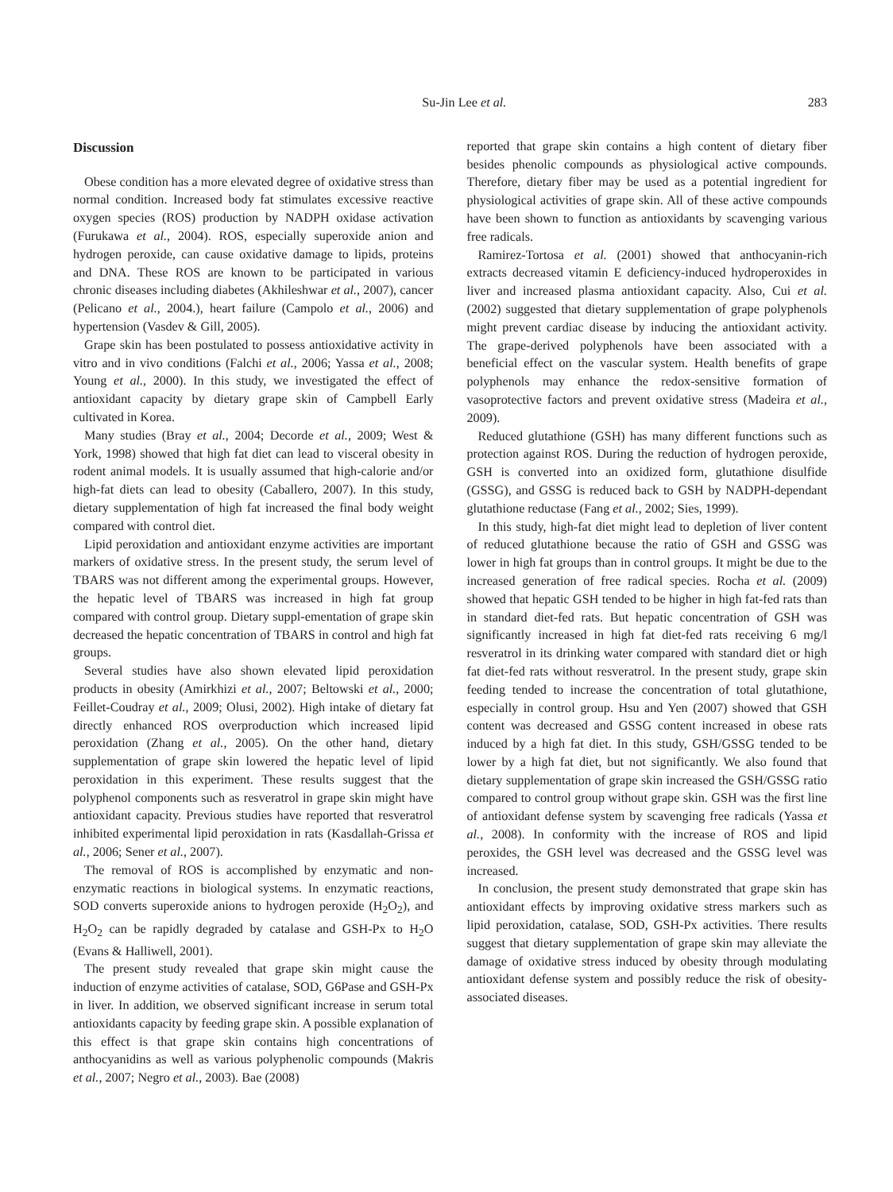Su-Jin Lee et al. 283
Discussion
Obese condition has a more elevated degree of oxidative stress than normal condition. Increased body fat stimulates excessive reactive oxygen species (ROS) production by NADPH oxidase activation (Furukawa et al., 2004). ROS, especially superoxide anion and hydrogen peroxide, can cause oxidative damage to lipids, proteins and DNA. These ROS are known to be participated in various chronic diseases including diabetes (Akhileshwar et al., 2007), cancer (Pelicano et al., 2004.), heart failure (Campolo et al., 2006) and hypertension (Vasdev & Gill, 2005).
Grape skin has been postulated to possess antioxidative activity in vitro and in vivo conditions (Falchi et al., 2006; Yassa et al., 2008; Young et al., 2000). In this study, we investigated the effect of antioxidant capacity by dietary grape skin of Campbell Early cultivated in Korea.
Many studies (Bray et al., 2004; Decorde et al., 2009; West & York, 1998) showed that high fat diet can lead to visceral obesity in rodent animal models. It is usually assumed that high-calorie and/or high-fat diets can lead to obesity (Caballero, 2007). In this study, dietary supplementation of high fat increased the final body weight compared with control diet.
Lipid peroxidation and antioxidant enzyme activities are important markers of oxidative stress. In the present study, the serum level of TBARS was not different among the experimental groups. However, the hepatic level of TBARS was increased in high fat group compared with control group. Dietary suppl-ementation of grape skin decreased the hepatic concentration of TBARS in control and high fat groups.
Several studies have also shown elevated lipid peroxidation products in obesity (Amirkhizi et al., 2007; Beltowski et al., 2000; Feillet-Coudray et al., 2009; Olusi, 2002). High intake of dietary fat directly enhanced ROS overproduction which increased lipid peroxidation (Zhang et al., 2005). On the other hand, dietary supplementation of grape skin lowered the hepatic level of lipid peroxidation in this experiment. These results suggest that the polyphenol components such as resveratrol in grape skin might have antioxidant capacity. Previous studies have reported that resveratrol inhibited experimental lipid peroxidation in rats (Kasdallah-Grissa et al., 2006; Sener et al., 2007).
The removal of ROS is accomplished by enzymatic and non-enzymatic reactions in biological systems. In enzymatic reactions, SOD converts superoxide anions to hydrogen peroxide (H<sub>2</sub>O<sub>2</sub>), and H<sub>2</sub>O<sub>2</sub> can be rapidly degraded by catalase and GSH-Px to H<sub>2</sub>O (Evans & Halliwell, 2001).
The present study revealed that grape skin might cause the induction of enzyme activities of catalase, SOD, G6Pase and GSH-Px in liver. In addition, we observed significant increase in serum total antioxidants capacity by feeding grape skin. A possible explanation of this effect is that grape skin contains high concentrations of anthocyanidins as well as various polyphenolic compounds (Makris et al., 2007; Negro et al., 2003). Bae (2008)
reported that grape skin contains a high content of dietary fiber besides phenolic compounds as physiological active compounds. Therefore, dietary fiber may be used as a potential ingredient for physiological activities of grape skin. All of these active compounds have been shown to function as antioxidants by scavenging various free radicals.
Ramirez-Tortosa et al. (2001) showed that anthocyanin-rich extracts decreased vitamin E deficiency-induced hydroperoxides in liver and increased plasma antioxidant capacity. Also, Cui et al. (2002) suggested that dietary supplementation of grape polyphenols might prevent cardiac disease by inducing the antioxidant activity. The grape-derived polyphenols have been associated with a beneficial effect on the vascular system. Health benefits of grape polyphenols may enhance the redox-sensitive formation of vasoprotective factors and prevent oxidative stress (Madeira et al., 2009).
Reduced glutathione (GSH) has many different functions such as protection against ROS. During the reduction of hydrogen peroxide, GSH is converted into an oxidized form, glutathione disulfide (GSSG), and GSSG is reduced back to GSH by NADPH-dependant glutathione reductase (Fang et al., 2002; Sies, 1999).
In this study, high-fat diet might lead to depletion of liver content of reduced glutathione because the ratio of GSH and GSSG was lower in high fat groups than in control groups. It might be due to the increased generation of free radical species. Rocha et al. (2009) showed that hepatic GSH tended to be higher in high fat-fed rats than in standard diet-fed rats. But hepatic concentration of GSH was significantly increased in high fat diet-fed rats receiving 6 mg/l resveratrol in its drinking water compared with standard diet or high fat diet-fed rats without resveratrol. In the present study, grape skin feeding tended to increase the concentration of total glutathione, especially in control group. Hsu and Yen (2007) showed that GSH content was decreased and GSSG content increased in obese rats induced by a high fat diet. In this study, GSH/GSSG tended to be lower by a high fat diet, but not significantly. We also found that dietary supplementation of grape skin increased the GSH/GSSG ratio compared to control group without grape skin. GSH was the first line of antioxidant defense system by scavenging free radicals (Yassa et al., 2008). In conformity with the increase of ROS and lipid peroxides, the GSH level was decreased and the GSSG level was increased.
In conclusion, the present study demonstrated that grape skin has antioxidant effects by improving oxidative stress markers such as lipid peroxidation, catalase, SOD, GSH-Px activities. There results suggest that dietary supplementation of grape skin may alleviate the damage of oxidative stress induced by obesity through modulating antioxidant defense system and possibly reduce the risk of obesity-associated diseases.